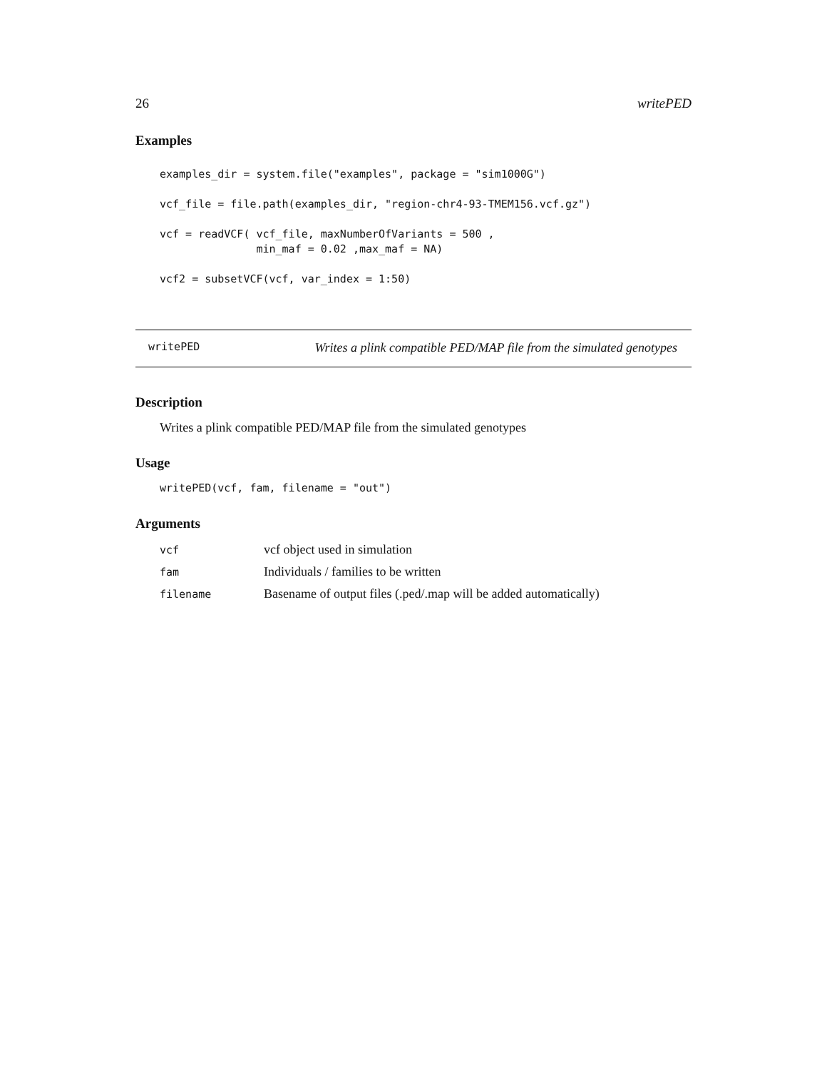26 writePED
Examples
examples_dir = system.file("examples", package = "sim1000G")

vcf_file = file.path(examples_dir, "region-chr4-93-TMEM156.vcf.gz")

vcf = readVCF( vcf_file, maxNumberOfVariants = 500 ,
               min_maf = 0.02 ,max_maf = NA)

vcf2 = subsetVCF(vcf, var_index = 1:50)
writePED Writes a plink compatible PED/MAP file from the simulated genotypes
Description
Writes a plink compatible PED/MAP file from the simulated genotypes
Usage
writePED(vcf, fam, filename = "out")
Arguments
| vcf | vcf object used in simulation |
| fam | Individuals / families to be written |
| filename | Basename of output files (.ped/.map will be added automatically) |